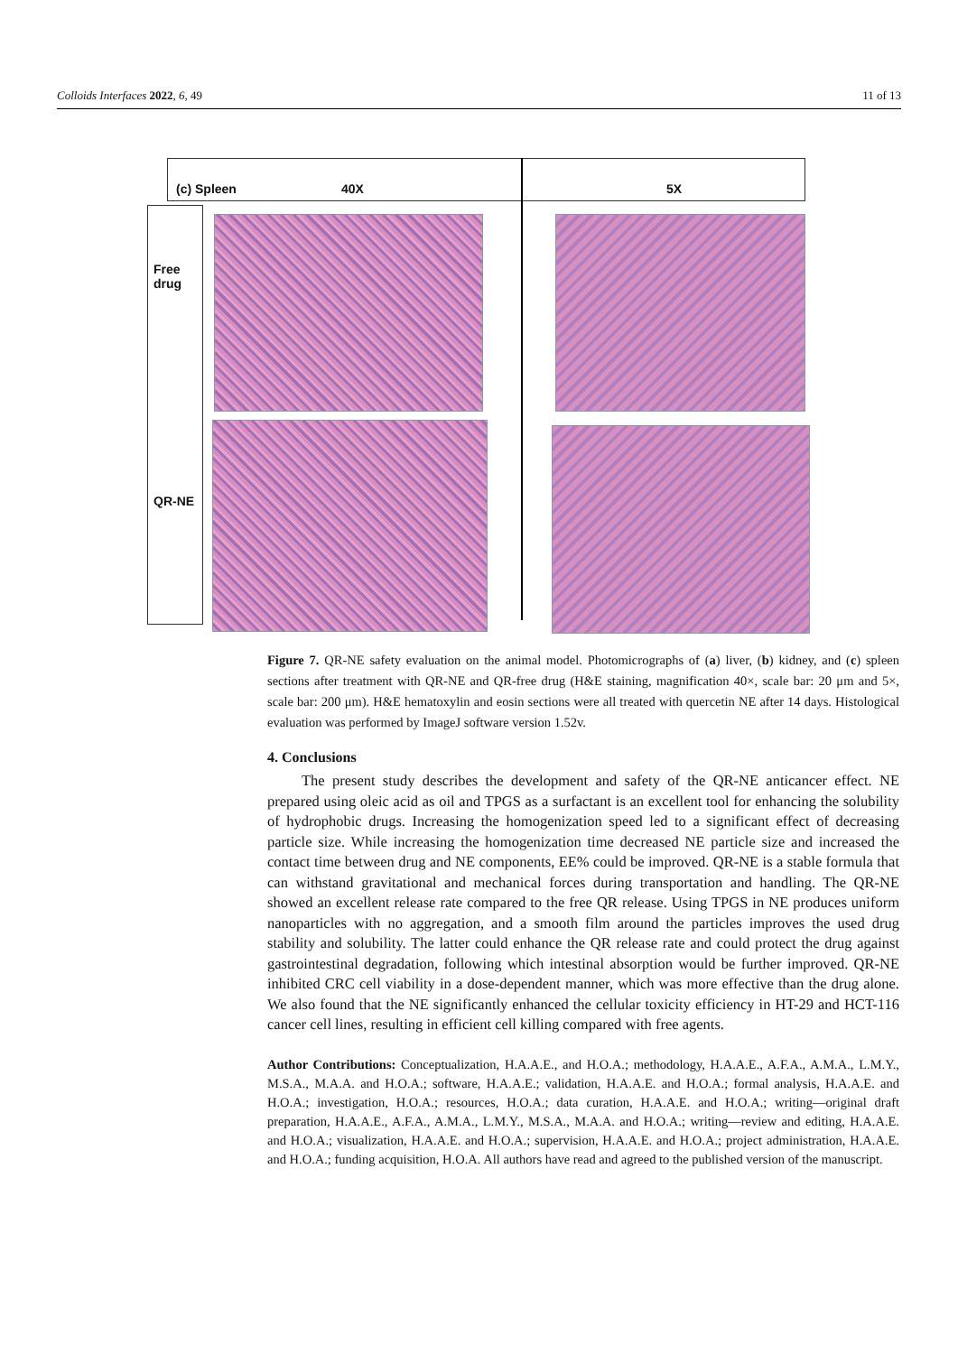Colloids Interfaces 2022, 6, 49 11 of 13
(c) Spleen 40X 5X
Free
drug
QR-NE
Figure 7. QR-NE safety evaluation on the animal model. Photomicrographs of (a) liver, (b) kidney, and (c) spleen sections after treatment with QR-NE and QR-free drug (H&E staining, magnification 40×, scale bar: 20 μm and 5×, scale bar: 200 μm). H&E hematoxylin and eosin sections were all treated with quercetin NE after 14 days. Histological evaluation was performed by ImageJ software version 1.52v.
4. Conclusions
The present study describes the development and safety of the QR-NE anticancer effect. NE prepared using oleic acid as oil and TPGS as a surfactant is an excellent tool for enhancing the solubility of hydrophobic drugs. Increasing the homogenization speed led to a significant effect of decreasing particle size. While increasing the homogenization time decreased NE particle size and increased the contact time between drug and NE components, EE% could be improved. QR-NE is a stable formula that can withstand gravitational and mechanical forces during transportation and handling. The QR-NE showed an excellent release rate compared to the free QR release. Using TPGS in NE produces uniform nanoparticles with no aggregation, and a smooth film around the particles improves the used drug stability and solubility. The latter could enhance the QR release rate and could protect the drug against gastrointestinal degradation, following which intestinal absorption would be further improved. QR-NE inhibited CRC cell viability in a dose-dependent manner, which was more effective than the drug alone. We also found that the NE significantly enhanced the cellular toxicity efficiency in HT-29 and HCT-116 cancer cell lines, resulting in efficient cell killing compared with free agents.
Author Contributions: Conceptualization, H.A.A.E., and H.O.A.; methodology, H.A.A.E., A.F.A., A.M.A., L.M.Y., M.S.A., M.A.A. and H.O.A.; software, H.A.A.E.; validation, H.A.A.E. and H.O.A.; formal analysis, H.A.A.E. and H.O.A.; investigation, H.O.A.; resources, H.O.A.; data curation, H.A.A.E. and H.O.A.; writing—original draft preparation, H.A.A.E., A.F.A., A.M.A., L.M.Y., M.S.A., M.A.A. and H.O.A.; writing—review and editing, H.A.A.E. and H.O.A.; visualization, H.A.A.E. and H.O.A.; supervision, H.A.A.E. and H.O.A.; project administration, H.A.A.E. and H.O.A.; funding acquisition, H.O.A. All authors have read and agreed to the published version of the manuscript.